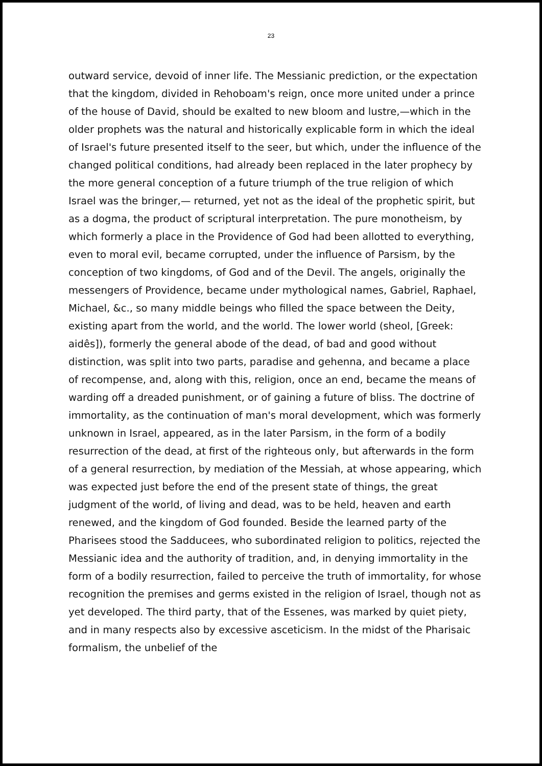23
outward service, devoid of inner life. The Messianic prediction, or the expectation that the kingdom, divided in Rehoboam's reign, once more united under a prince of the house of David, should be exalted to new bloom and lustre,—which in the older prophets was the natural and historically explicable form in which the ideal of Israel's future presented itself to the seer, but which, under the influence of the changed political conditions, had already been replaced in the later prophecy by the more general conception of a future triumph of the true religion of which Israel was the bringer,— returned, yet not as the ideal of the prophetic spirit, but as a dogma, the product of scriptural interpretation. The pure monotheism, by which formerly a place in the Providence of God had been allotted to everything, even to moral evil, became corrupted, under the influence of Parsism, by the conception of two kingdoms, of God and of the Devil. The angels, originally the messengers of Providence, became under mythological names, Gabriel, Raphael, Michael, &c., so many middle beings who filled the space between the Deity, existing apart from the world, and the world. The lower world (sheol, [Greek: aidês]), formerly the general abode of the dead, of bad and good without distinction, was split into two parts, paradise and gehenna, and became a place of recompense, and, along with this, religion, once an end, became the means of warding off a dreaded punishment, or of gaining a future of bliss. The doctrine of immortality, as the continuation of man's moral development, which was formerly unknown in Israel, appeared, as in the later Parsism, in the form of a bodily resurrection of the dead, at first of the righteous only, but afterwards in the form of a general resurrection, by mediation of the Messiah, at whose appearing, which was expected just before the end of the present state of things, the great judgment of the world, of living and dead, was to be held, heaven and earth renewed, and the kingdom of God founded. Beside the learned party of the Pharisees stood the Sadducees, who subordinated religion to politics, rejected the Messianic idea and the authority of tradition, and, in denying immortality in the form of a bodily resurrection, failed to perceive the truth of immortality, for whose recognition the premises and germs existed in the religion of Israel, though not as yet developed. The third party, that of the Essenes, was marked by quiet piety, and in many respects also by excessive asceticism. In the midst of the Pharisaic formalism, the unbelief of the